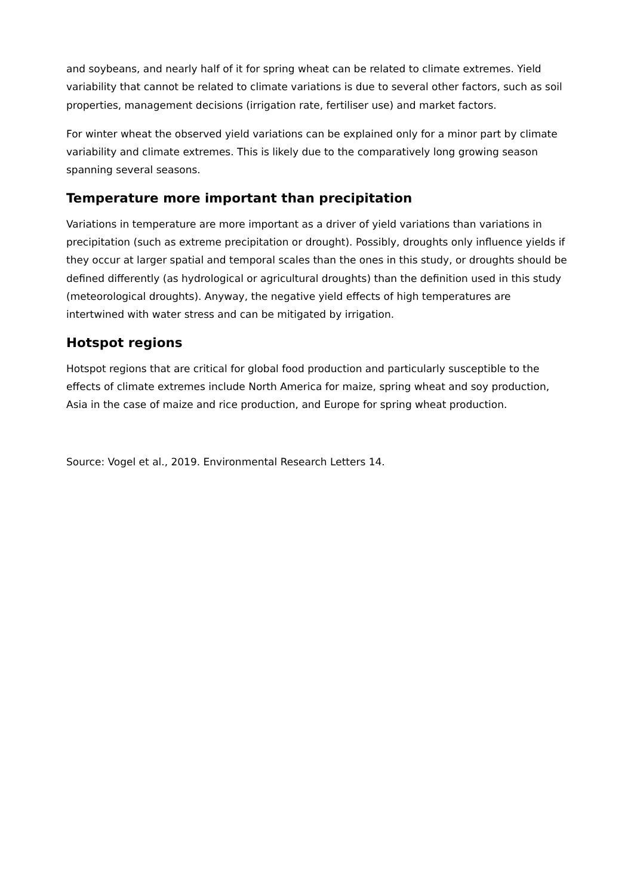and soybeans, and nearly half of it for spring wheat can be related to climate extremes. Yield variability that cannot be related to climate variations is due to several other factors, such as soil properties, management decisions (irrigation rate, fertiliser use) and market factors.
For winter wheat the observed yield variations can be explained only for a minor part by climate variability and climate extremes. This is likely due to the comparatively long growing season spanning several seasons.
Temperature more important than precipitation
Variations in temperature are more important as a driver of yield variations than variations in precipitation (such as extreme precipitation or drought). Possibly, droughts only influence yields if they occur at larger spatial and temporal scales than the ones in this study, or droughts should be defined differently (as hydrological or agricultural droughts) than the definition used in this study (meteorological droughts). Anyway, the negative yield effects of high temperatures are intertwined with water stress and can be mitigated by irrigation.
Hotspot regions
Hotspot regions that are critical for global food production and particularly susceptible to the effects of climate extremes include North America for maize, spring wheat and soy production, Asia in the case of maize and rice production, and Europe for spring wheat production.
Source: Vogel et al., 2019. Environmental Research Letters 14.